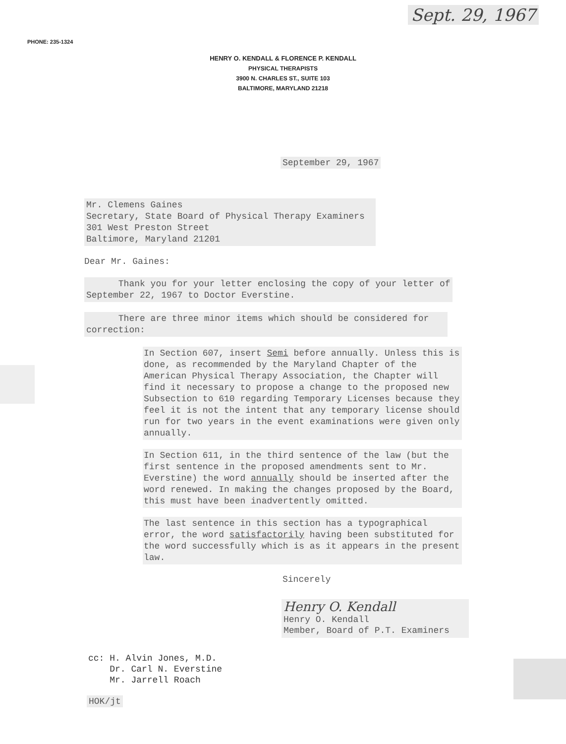Sept. 29, 1967
PHONE: 235-1324
HENRY O. KENDALL & FLORENCE P. KENDALL
PHYSICAL THERAPISTS
3900 N. CHARLES ST., SUITE 103
BALTIMORE, MARYLAND 21218
September 29, 1967
Mr. Clemens Gaines
Secretary, State Board of Physical Therapy Examiners
301 West Preston Street
Baltimore, Maryland 21201
Dear Mr. Gaines:
Thank you for your letter enclosing the copy of your letter of September 22, 1967 to Doctor Everstine.
There are three minor items which should be considered for correction:
In Section 607, insert Semi before annually. Unless this is done, as recommended by the Maryland Chapter of the American Physical Therapy Association, the Chapter will find it necessary to propose a change to the proposed new Subsection to 610 regarding Temporary Licenses because they feel it is not the intent that any temporary license should run for two years in the event examinations were given only annually.
In Section 611, in the third sentence of the law (but the first sentence in the proposed amendments sent to Mr. Everstine) the word annually should be inserted after the word renewed. In making the changes proposed by the Board, this must have been inadvertently omitted.
The last sentence in this section has a typographical error, the word satisfactorily having been substituted for the word successfully which is as it appears in the present law.
Sincerely
Henry O. Kendall
Henry O. Kendall
Member, Board of P.T. Examiners
cc: H. Alvin Jones, M.D.
Dr. Carl N. Everstine
Mr. Jarrell Roach
HOK/jt